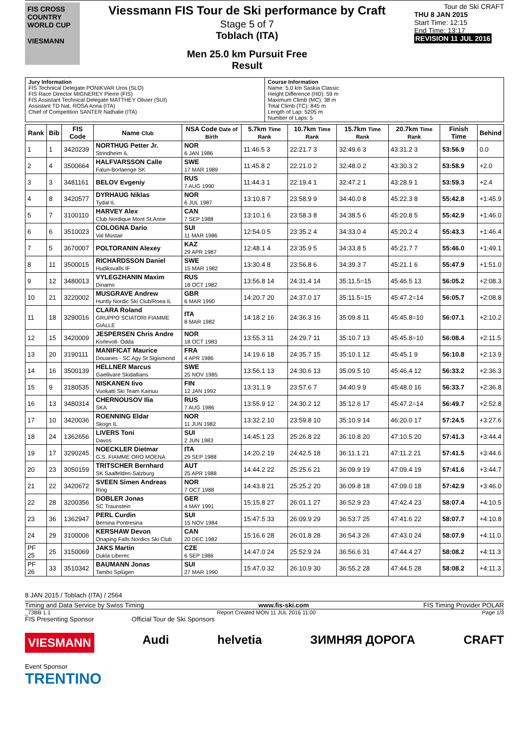FIS CROSS COUNTRY WORLD CUP
VIESMANN
Viessmann FIS Tour de Ski performance by Craft
Stage 5 of 7
Toblach (ITA)
Men 25.0 km Pursuit Free
Result
Tour de Ski CRAFT
THU 8 JAN 2015
Start Time: 12:15
End Time: 13:17
REVISION 11 JUL 2016
Jury Information
FIS Technical Delegate PONIKVAR Uros (SLO)
FIS Race Director MIGNEREY Pierre (FIS)
FIS Assistant Technical Delegate MATTHEY Olivier (SUI)
Assistant TD Nat. ROSA Anna (ITA)
Chief of Competition SANTER Nathalie (ITA)
Course Information
Name: 5.0 km Saskia Classic
Height Difference (HD): 59 m
Maximum Climb (MC): 38 m
Total Climb (TC): 845 m
Length of Lap: 5205 m
Number of Laps: 5
| Rank | Bib | FIS Code | Name Club | NSA Code Date of Birth | 5.7km Time Rank | 10.7km Time Rank | 15.7km Time Rank | 20.7km Time Rank | Finish Time | Behind |
| --- | --- | --- | --- | --- | --- | --- | --- | --- | --- | --- |
| 1 | 1 | 3420239 | NORTHUG Petter Jr. Strindheim IL | NOR 6 JAN 1986 | 11:46.5 3 | 22:21.7 3 | 32:49.6 3 | 43:31.2 3 | 53:56.9 | 0.0 |
| 2 | 4 | 3500664 | HALFVARSSON Calle Falun-Borlaenge SK | SWE 17 MAR 1989 | 11:45.8 2 | 22:21.0 2 | 32:48.0 2 | 43:30.3 2 | 53:58.9 | +2.0 |
| 3 | 3 | 3481161 | BELOV Evgeniy | RUS 7 AUG 1990 | 11:44.3 1 | 22:19.4 1 | 32:47.2 1 | 43:28.9 1 | 53:59.3 | +2.4 |
| 4 | 8 | 3420577 | DYRHAUG Niklas Tydal IL | NOR 6 JUL 1987 | 13:10.8 7 | 23:58.9 9 | 34:40.0 8 | 45:22.3 8 | 55:42.8 | +1:45.9 |
| 5 | 7 | 3100110 | HARVEY Alex Club Nordique Mont St.Anne | CAN 7 SEP 1988 | 13:10.1 6 | 23:58.3 8 | 34:38.5 6 | 45:20.8 5 | 55:42.9 | +1:46.0 |
| 6 | 6 | 3510023 | COLOGNA Dario Val Müstair | SUI 11 MAR 1986 | 12:54.0 5 | 23:35.2 4 | 34:33.0 4 | 45:20.2 4 | 55:43.3 | +1:46.4 |
| 7 | 5 | 3670007 | POLTORANIN Alexey | KAZ 29 APR 1987 | 12:48.1 4 | 23:35.9 5 | 34:33.8 5 | 45:21.7 7 | 55:46.0 | +1:49.1 |
| 8 | 11 | 3500015 | RICHARDSSON Daniel Hudiksvalls IF | SWE 15 MAR 1982 | 13:30.4 8 | 23:56.8 6 | 34:39.3 7 | 45:21.1 6 | 55:47.9 | +1:51.0 |
| 9 | 12 | 3480013 | VYLEGZHANIN Maxim Dinamo | RUS 18 OCT 1982 | 13:56.8 14 | 24:31.4 14 | 35:11.5=15 | 45:46.5 13 | 56:05.2 | +2:08.3 |
| 10 | 21 | 3220002 | MUSGRAVE Andrew Huntly Nordic Ski Club/Roea IL | GBR 6 MAR 1990 | 14:20.7 20 | 24:37.0 17 | 35:11.5=15 | 45:47.2=14 | 56:05.7 | +2:08.8 |
| 11 | 18 | 3290016 | CLARA Roland GRUPPO SCIATORI FIAMME GIALLE | ITA 8 MAR 1982 | 14:18.2 16 | 24:36.3 16 | 35:09.8 11 | 45:45.8=10 | 56:07.1 | +2:10.2 |
| 12 | 15 | 3420009 | JESPERSEN Chris Andre Korlevoll- Odda | NOR 18 OCT 1983 | 13:55.3 11 | 24:29.7 11 | 35:10.7 13 | 45:45.8=10 | 56:08.4 | +2:11.5 |
| 13 | 20 | 3190111 | MANIFICAT Maurice Douanes - SC Agy St Sigismond | FRA 4 APR 1986 | 14:19.6 18 | 24:35.7 15 | 35:10.1 12 | 45:45.1 9 | 56:10.8 | +2:13.9 |
| 14 | 16 | 3500139 | HELLNER Marcus Gaellivare Skidallians | SWE 25 NOV 1985 | 13:56.1 13 | 24:30.6 13 | 35:09.5 10 | 45:46.4 12 | 56:33.2 | +2:36.3 |
| 15 | 9 | 3180535 | NISKANEN Iivo Vuokatti Ski Team Kainuu | FIN 12 JAN 1992 | 13:31.1 9 | 23:57.6 7 | 34:40.9 9 | 45:48.0 16 | 56:33.7 | +2:36.8 |
| 16 | 13 | 3480314 | CHERNOUSOV Ilia SKA | RUS 7 AUG 1986 | 13:55.9 12 | 24:30.2 12 | 35:12.6 17 | 45:47.2=14 | 56:49.7 | +2:52.8 |
| 17 | 10 | 3420036 | ROENNING Eldar Skogn IL | NOR 11 JUN 1982 | 13:32.2 10 | 23:59.8 10 | 35:10.9 14 | 46:20.0 17 | 57:24.5 | +3:27.6 |
| 18 | 24 | 1362656 | LIVERS Toni Davos | SUI 2 JUN 1983 | 14:45.1 23 | 25:26.8 22 | 36:10.8 20 | 47:10.5 20 | 57:41.3 | +3:44.4 |
| 19 | 17 | 3290245 | NOECKLER Dietmar G.S. FIAMME ORO MOENA | ITA 29 SEP 1988 | 14:20.2 19 | 24:42.5 18 | 36:11.1 21 | 47:11.2 21 | 57:41.5 | +3:44.6 |
| 20 | 23 | 3050159 | TRITSCHER Bernhard SK Saalfelden-Salzburg | AUT 25 APR 1988 | 14:44.2 22 | 25:25.6 21 | 36:09.9 19 | 47:09.4 19 | 57:41.6 | +3:44.7 |
| 21 | 22 | 3420672 | SVEEN Simen Andreas Ring | NOR 7 OCT 1988 | 14:43.8 21 | 25:25.2 20 | 36:09.8 18 | 47:09.0 18 | 57:42.9 | +3:46.0 |
| 22 | 28 | 3200356 | DOBLER Jonas SC Traunstein | GER 4 MAY 1991 | 15:15.8 27 | 26:01.1 27 | 36:52.9 23 | 47:42.4 23 | 58:07.4 | +4:10.5 |
| 23 | 36 | 1362947 | PERL Curdin Bernina Pontresina | SUI 15 NOV 1984 | 15:47.5 33 | 26:09.9 29 | 36:53.7 25 | 47:41.6 22 | 58:07.7 | +4:10.8 |
| 24 | 29 | 3100006 | KERSHAW Devon Onaping Falls Nordics Ski Club | CAN 20 DEC 1982 | 15:16.6 28 | 26:01.8 28 | 36:54.3 26 | 47:43.0 24 | 58:07.9 | +4:11.0 |
| PF 25 | 25 | 3150069 | JAKS Martin Dukla Liberec | CZE 6 SEP 1986 | 14:47.0 24 | 25:52.9 24 | 36:56.6 31 | 47:44.4 27 | 58:08.2 | +4:11.3 |
| PF 26 | 33 | 3510342 | BAUMANN Jonas Tambo Splügen | SUI 27 MAR 1990 | 15:47.0 32 | 26:10.9 30 | 36:55.2 28 | 47:44.5 28 | 58:08.2 | +4:11.3 |
8 JAN 2015 / Toblach (ITA) / 2564
Timing and Data Service by Swiss Timing www.fis-ski.com FIS Timing Provider POLAR
_73BB 1.1 Report Created MON 11 JUL 2016 11:00 Page 1/3
FIS Presenting Sponsor Official Tour de Ski Sponsors
VIESMANN Audi helvetia ЗИМНЯЯ ДОРОГА CRAFT
Event Sponsor
TRENTINO